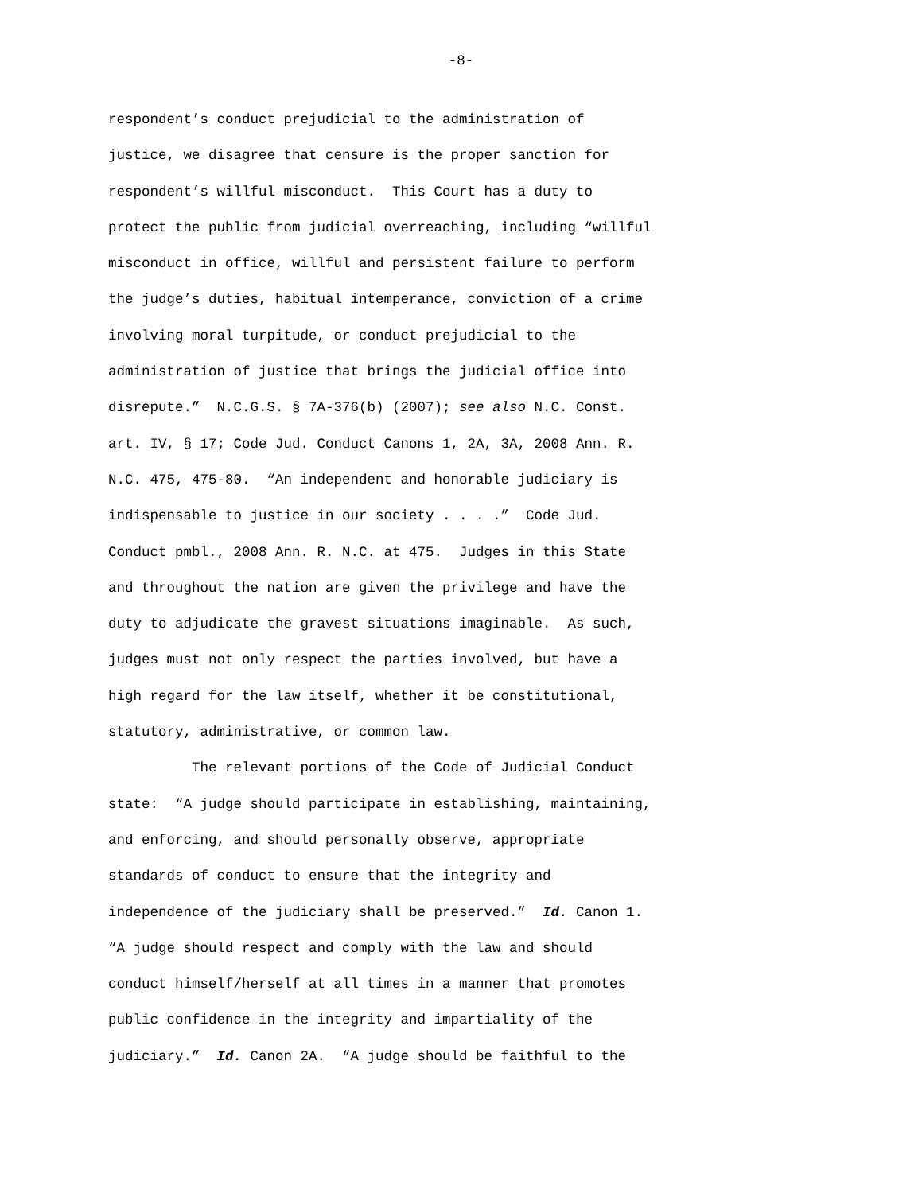-8-
respondent’s conduct prejudicial to the administration of
justice, we disagree that censure is the proper sanction for
respondent’s willful misconduct. This Court has a duty to
protect the public from judicial overreaching, including “willful
misconduct in office, willful and persistent failure to perform
the judge’s duties, habitual intemperance, conviction of a crime
involving moral turpitude, or conduct prejudicial to the
administration of justice that brings the judicial office into
disrepute.” N.C.G.S. § 7A-376(b) (2007); see also N.C. Const.
art. IV, § 17; Code Jud. Conduct Canons 1, 2A, 3A, 2008 Ann. R.
N.C. 475, 475-80. “An independent and honorable judiciary is
indispensable to justice in our society . . . .” Code Jud.
Conduct pmbl., 2008 Ann. R. N.C. at 475. Judges in this State
and throughout the nation are given the privilege and have the
duty to adjudicate the gravest situations imaginable. As such,
judges must not only respect the parties involved, but have a
high regard for the law itself, whether it be constitutional,
statutory, administrative, or common law.
The relevant portions of the Code of Judicial Conduct
state: “A judge should participate in establishing, maintaining,
and enforcing, and should personally observe, appropriate
standards of conduct to ensure that the integrity and
independence of the judiciary shall be preserved.” Id. Canon 1.
“A judge should respect and comply with the law and should
conduct himself/herself at all times in a manner that promotes
public confidence in the integrity and impartiality of the
judiciary.” Id. Canon 2A. “A judge should be faithful to the